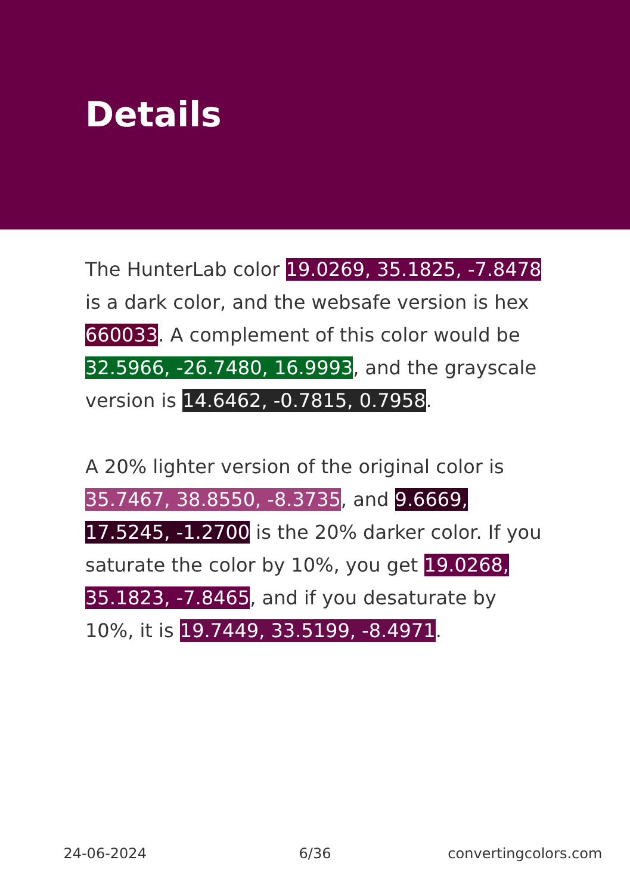Details
The HunterLab color 19.0269, 35.1825, -7.8478 is a dark color, and the websafe version is hex 660033. A complement of this color would be 32.5966, -26.7480, 16.9993, and the grayscale version is 14.6462, -0.7815, 0.7958.
A 20% lighter version of the original color is 35.7467, 38.8550, -8.3735, and 9.6669, 17.5245, -1.2700 is the 20% darker color. If you saturate the color by 10%, you get 19.0268, 35.1823, -7.8465, and if you desaturate by 10%, it is 19.7449, 33.5199, -8.4971.
24-06-2024 6/36 convertingcolors.com